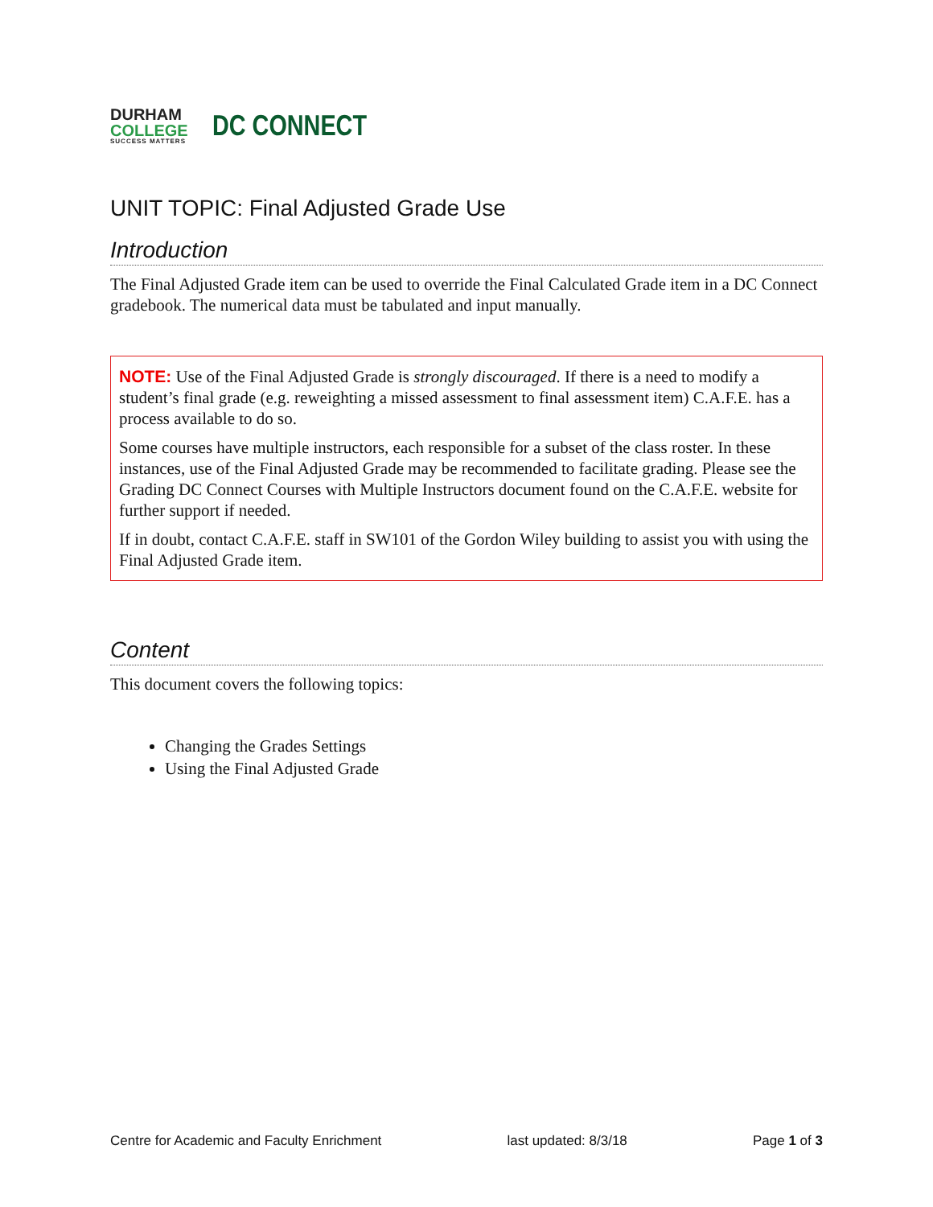DURHAM
COLLEGE
SUCCESS MATTERS
DC CONNECT
UNIT TOPIC: Final Adjusted Grade Use
Introduction
The Final Adjusted Grade item can be used to override the Final Calculated Grade item in a DC Connect gradebook. The numerical data must be tabulated and input manually.
NOTE: Use of the Final Adjusted Grade is strongly discouraged. If there is a need to modify a student’s final grade (e.g. reweighting a missed assessment to final assessment item) C.A.F.E. has a process available to do so.
Some courses have multiple instructors, each responsible for a subset of the class roster. In these instances, use of the Final Adjusted Grade may be recommended to facilitate grading. Please see the Grading DC Connect Courses with Multiple Instructors document found on the C.A.F.E. website for further support if needed.
If in doubt, contact C.A.F.E. staff in SW101 of the Gordon Wiley building to assist you with using the Final Adjusted Grade item.
Content
This document covers the following topics:
Changing the Grades Settings
Using the Final Adjusted Grade
Centre for Academic and Faculty Enrichment last updated: 8/3/18 Page 1 of 3